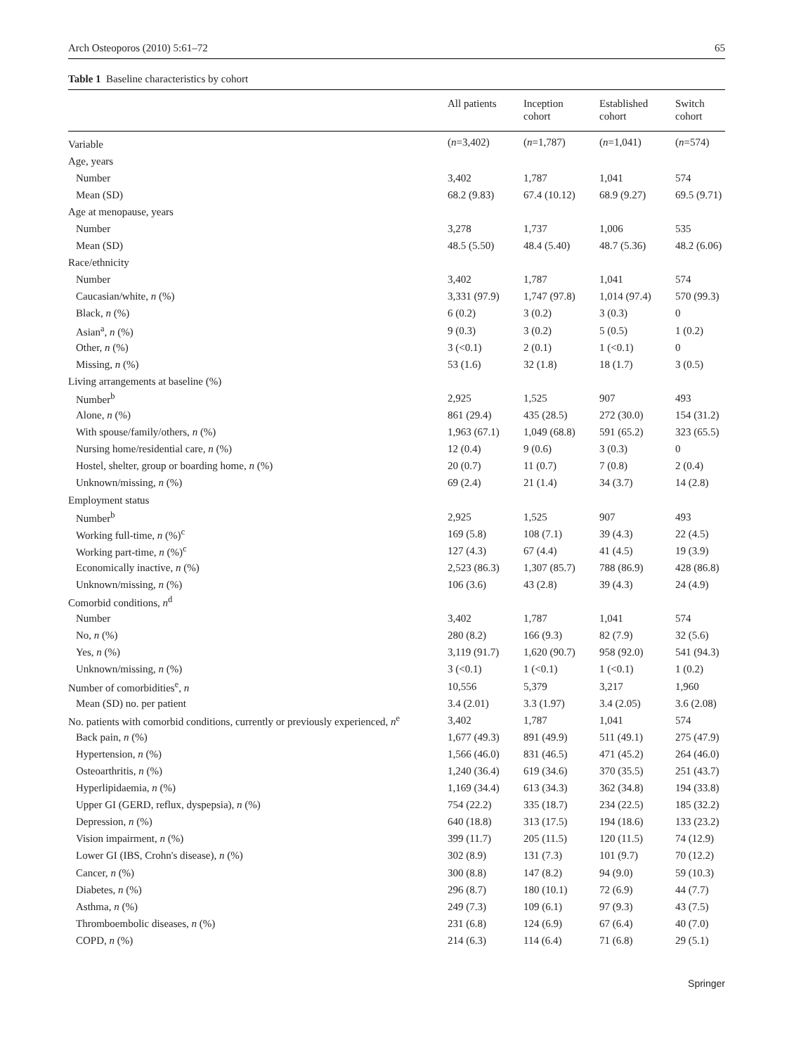Arch Osteoporos (2010) 5:61–72 65
Table 1 Baseline characteristics by cohort
| | All patients | Inception cohort | Established cohort | Switch cohort |
| --- | --- | --- | --- | --- |
| Variable | ( n =3,402) | ( n =1,787) | ( n =1,041) | ( n =574) |
| Age, years | | | | |
| Number | 3,402 | 1,787 | 1,041 | 574 |
| Mean (SD) | 68.2 (9.83) | 67.4 (10.12) | 68.9 (9.27) | 69.5 (9.71) |
| Age at menopause, years | | | | |
| Number | 3,278 | 1,737 | 1,006 | 535 |
| Mean (SD) | 48.5 (5.50) | 48.4 (5.40) | 48.7 (5.36) | 48.2 (6.06) |
| Race/ethnicity | | | | |
| Number | 3,402 | 1,787 | 1,041 | 574 |
| Caucasian/white, n (%) | 3,331 (97.9) | 1,747 (97.8) | 1,014 (97.4) | 570 (99.3) |
| Black, n (%) | 6 (0.2) | 3 (0.2) | 3 (0.3) | 0 |
| Asian<sup>a</sup>, n (%) | 9 (0.3) | 3 (0.2) | 5 (0.5) | 1 (0.2) |
| Other, n (%) | 3 (<0.1) | 2 (0.1) | 1 (<0.1) | 0 |
| Missing, n (%) | 53 (1.6) | 32 (1.8) | 18 (1.7) | 3 (0.5) |
| Living arrangements at baseline (%) | | | | |
| Number<sup>b</sup> | 2,925 | 1,525 | 907 | 493 |
| Alone, n (%) | 861 (29.4) | 435 (28.5) | 272 (30.0) | 154 (31.2) |
| With spouse/family/others, n (%) | 1,963 (67.1) | 1,049 (68.8) | 591 (65.2) | 323 (65.5) |
| Nursing home/residential care, n (%) | 12 (0.4) | 9 (0.6) | 3 (0.3) | 0 |
| Hostel, shelter, group or boarding home, n (%) | 20 (0.7) | 11 (0.7) | 7 (0.8) | 2 (0.4) |
| Unknown/missing, n (%) | 69 (2.4) | 21 (1.4) | 34 (3.7) | 14 (2.8) |
| Employment status | | | | |
| Number<sup>b</sup> | 2,925 | 1,525 | 907 | 493 |
| Working full-time, n (%)<sup>c</sup> | 169 (5.8) | 108 (7.1) | 39 (4.3) | 22 (4.5) |
| Working part-time, n (%)<sup>c</sup> | 127 (4.3) | 67 (4.4) | 41 (4.5) | 19 (3.9) |
| Economically inactive, n (%) | 2,523 (86.3) | 1,307 (85.7) | 788 (86.9) | 428 (86.8) |
| Unknown/missing, n (%) | 106 (3.6) | 43 (2.8) | 39 (4.3) | 24 (4.9) |
| Comorbid conditions, n<sup>d</sup> | | | | |
| Number | 3,402 | 1,787 | 1,041 | 574 |
| No, n (%) | 280 (8.2) | 166 (9.3) | 82 (7.9) | 32 (5.6) |
| Yes, n (%) | 3,119 (91.7) | 1,620 (90.7) | 958 (92.0) | 541 (94.3) |
| Unknown/missing, n (%) | 3 (<0.1) | 1 (<0.1) | 1 (<0.1) | 1 (0.2) |
| Number of comorbidities<sup>e</sup>, n | 10,556 | 5,379 | 3,217 | 1,960 |
| Mean (SD) no. per patient | 3.4 (2.01) | 3.3 (1.97) | 3.4 (2.05) | 3.6 (2.08) |
| No. patients with comorbid conditions, currently or previously experienced, n<sup>e</sup> | 3,402 | 1,787 | 1,041 | 574 |
| Back pain, n (%) | 1,677 (49.3) | 891 (49.9) | 511 (49.1) | 275 (47.9) |
| Hypertension, n (%) | 1,566 (46.0) | 831 (46.5) | 471 (45.2) | 264 (46.0) |
| Osteoarthritis, n (%) | 1,240 (36.4) | 619 (34.6) | 370 (35.5) | 251 (43.7) |
| Hyperlipidaemia, n (%) | 1,169 (34.4) | 613 (34.3) | 362 (34.8) | 194 (33.8) |
| Upper GI (GERD, reflux, dyspepsia), n (%) | 754 (22.2) | 335 (18.7) | 234 (22.5) | 185 (32.2) |
| Depression, n (%) | 640 (18.8) | 313 (17.5) | 194 (18.6) | 133 (23.2) |
| Vision impairment, n (%) | 399 (11.7) | 205 (11.5) | 120 (11.5) | 74 (12.9) |
| Lower GI (IBS, Crohn's disease), n (%) | 302 (8.9) | 131 (7.3) | 101 (9.7) | 70 (12.2) |
| Cancer, n (%) | 300 (8.8) | 147 (8.2) | 94 (9.0) | 59 (10.3) |
| Diabetes, n (%) | 296 (8.7) | 180 (10.1) | 72 (6.9) | 44 (7.7) |
| Asthma, n (%) | 249 (7.3) | 109 (6.1) | 97 (9.3) | 43 (7.5) |
| Thromboembolic diseases, n (%) | 231 (6.8) | 124 (6.9) | 67 (6.4) | 40 (7.0) |
| COPD, n (%) | 214 (6.3) | 114 (6.4) | 71 (6.8) | 29 (5.1) |
Springer